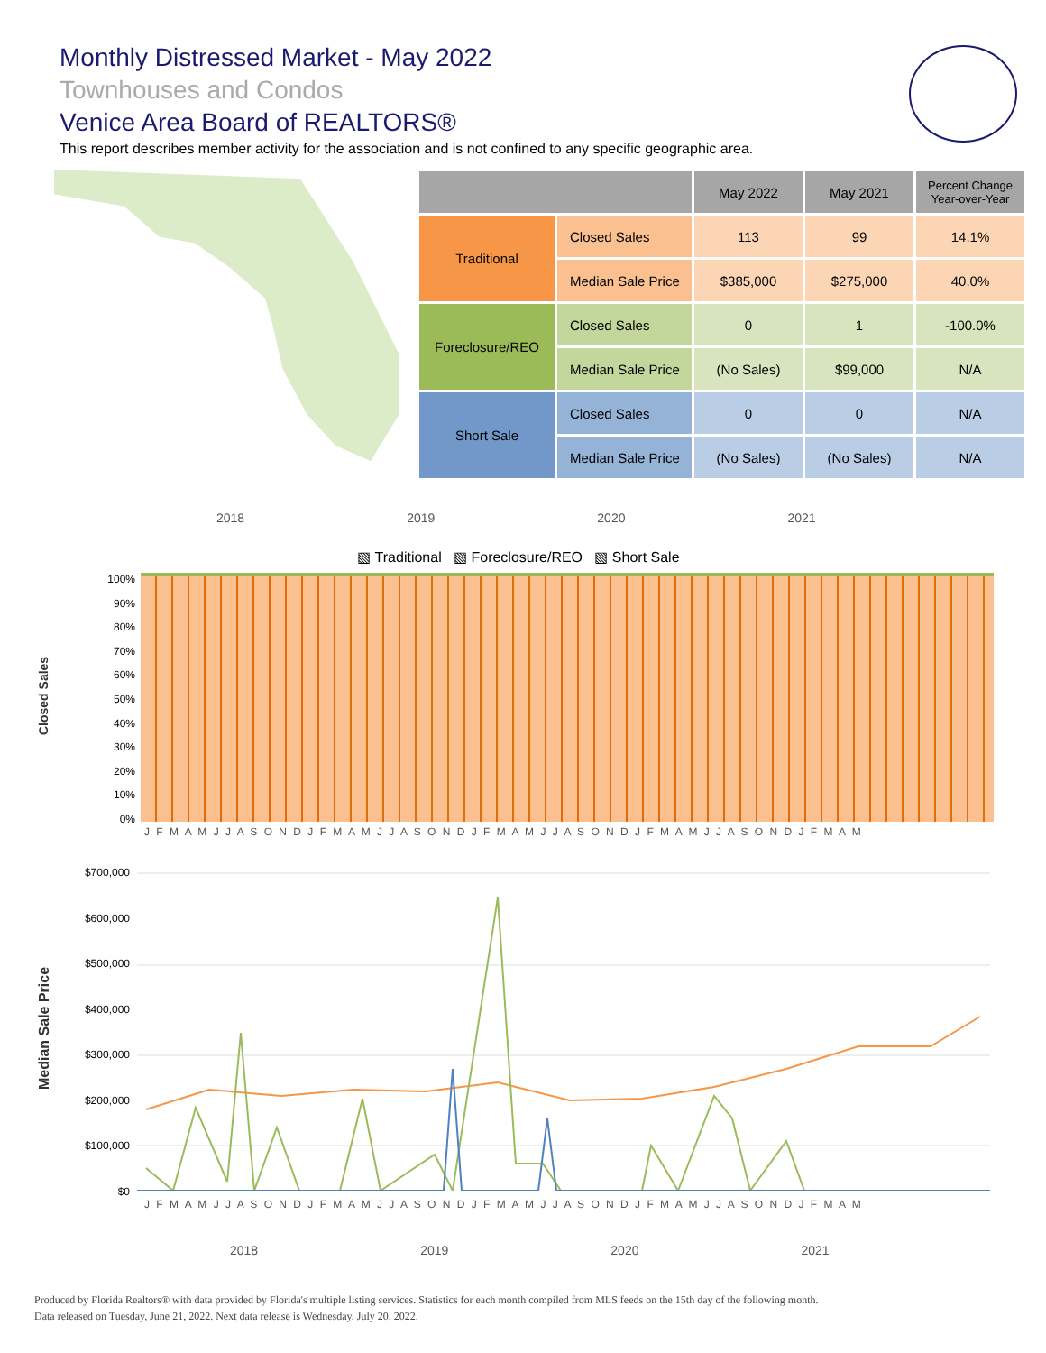Monthly Distressed Market - May 2022
Townhouses and Condos
Venice Area Board of REALTORS®
This report describes member activity for the association and is not confined to any specific geographic area.
| | | May 2022 | May 2021 | Percent Change Year-over-Year |
| --- | --- | --- | --- | --- |
| Traditional | Closed Sales | 113 | 99 | 14.1% |
| | Median Sale Price | $385,000 | $275,000 | 40.0% |
| Foreclosure/REO | Closed Sales | 0 | 1 | -100.0% |
| | Median Sale Price | (No Sales) | $99,000 | N/A |
| Short Sale | Closed Sales | 0 | 0 | N/A |
| | Median Sale Price | (No Sales) | (No Sales) | N/A |
2018 2019 2020 2021
▧ Traditional ▧ Foreclosure/REO ▧ Short Sale
Closed Sales
100%
90%
80%
70%
60%
50%
40%
30%
20%
10%
0%
J F M A M J J A S O N D J F M A M J J A S O N D J F M A M J J A S O N D J F M A M J J A S O N D J F M A M
Median Sale Price
$700,000
$600,000
$500,000
$400,000
$300,000
$200,000
$100,000
$0
J F M A M J J A S O N D J F M A M J J A S O N D J F M A M J J A S O N D J F M A M J J A S O N D J F M A M
2018 2019 2020 2021
Produced by Florida Realtors® with data provided by Florida's multiple listing services. Statistics for each month compiled from MLS feeds on the 15th day of the following month.
Data released on Tuesday, June 21, 2022. Next data release is Wednesday, July 20, 2022.